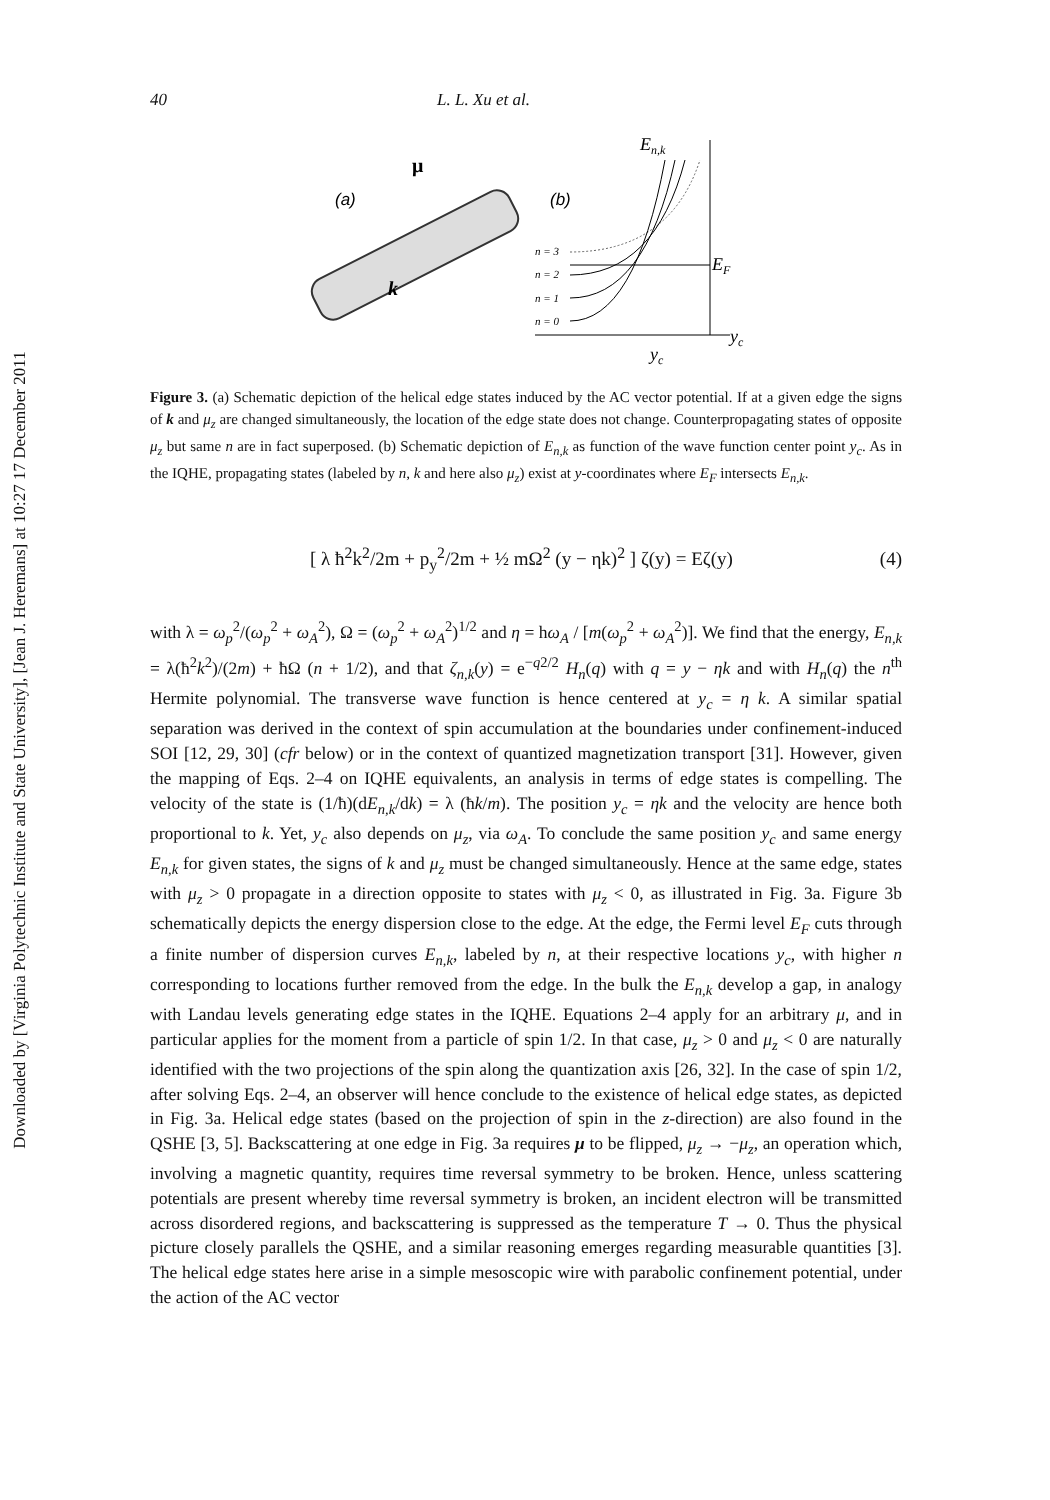Downloaded by [Virginia Polytechnic Institute and State University], [Jean J. Heremans] at 10:27 17 December 2011
40 L. L. Xu et al.
(a)
μ
k
(b)
En,k
n = 3
n = 2
n = 1
n = 0
EF
yc
yc
Figure 3. (a) Schematic depiction of the helical edge states induced by the AC vector potential. If at a given edge the signs of k and μ<sub>z</sub> are changed simultaneously, the location of the edge state does not change. Counterpropagating states of opposite μ<sub>z</sub> but same n are in fact superposed. (b) Schematic depiction of E<sub>n,k</sub> as function of the wave function center point y<sub>c</sub>. As in the IQHE, propagating states (labeled by n, k and here also μ<sub>z</sub>) exist at y-coordinates where E<sub>F</sub> intersects E<sub>n,k</sub>.
[ λ ħ<sup>2</sup>k<sup>2</sup>/2m + p<sub>y</sub><sup>2</sup>/2m + ½ mΩ<sup>2</sup> (y − ηk)<sup>2</sup> ] ζ(y) = Eζ(y) (4)
with λ = ω<sub>p</sub><sup>2</sup>/(ω<sub>p</sub><sup>2</sup> + ω<sub>A</sub><sup>2</sup>), Ω = (ω<sub>p</sub><sup>2</sup> + ω<sub>A</sub><sup>2</sup>)<sup>1/2</sup> and η = hω<sub>A</sub> / [m(ω<sub>p</sub><sup>2</sup> + ω<sub>A</sub><sup>2</sup>)]. We find that the energy, E<sub>n,k</sub> = λ(ħ<sup>2</sup>k<sup>2</sup>)/(2m) + ħΩ (n + 1/2), and that ζ<sub>n,k</sub>(y) = e<sup>−q2/2</sup> H<sub>n</sub>(q) with q = y − ηk and with H<sub>n</sub>(q) the n<sup>th</sup> Hermite polynomial. The transverse wave function is hence centered at y<sub>c</sub> = η k. A similar spatial separation was derived in the context of spin accumulation at the boundaries under confinement-induced SOI [12, 29, 30] (cfr below) or in the context of quantized magnetization transport [31]. However, given the mapping of Eqs. 2–4 on IQHE equivalents, an analysis in terms of edge states is compelling. The velocity of the state is (1/ħ)(dE<sub>n,k</sub>/dk) = λ (ħk/m). The position y<sub>c</sub> = ηk and the velocity are hence both proportional to k. Yet, y<sub>c</sub> also depends on μ<sub>z</sub>, via ω<sub>A</sub>. To conclude the same position y<sub>c</sub> and same energy E<sub>n,k</sub> for given states, the signs of k and μ<sub>z</sub> must be changed simultaneously. Hence at the same edge, states with μ<sub>z</sub> > 0 propagate in a direction opposite to states with μ<sub>z</sub> < 0, as illustrated in Fig. 3a. Figure 3b schematically depicts the energy dispersion close to the edge. At the edge, the Fermi level E<sub>F</sub> cuts through a finite number of dispersion curves E<sub>n,k</sub>, labeled by n, at their respective locations y<sub>c</sub>, with higher n corresponding to locations further removed from the edge. In the bulk the E<sub>n,k</sub> develop a gap, in analogy with Landau levels generating edge states in the IQHE. Equations 2–4 apply for an arbitrary μ, and in particular applies for the moment from a particle of spin 1/2. In that case, μ<sub>z</sub> > 0 and μ<sub>z</sub> < 0 are naturally identified with the two projections of the spin along the quantization axis [26, 32]. In the case of spin 1/2, after solving Eqs. 2–4, an observer will hence conclude to the existence of helical edge states, as depicted in Fig. 3a. Helical edge states (based on the projection of spin in the z-direction) are also found in the QSHE [3, 5]. Backscattering at one edge in Fig. 3a requires μ to be flipped, μ<sub>z</sub> → −μ<sub>z</sub>, an operation which, involving a magnetic quantity, requires time reversal symmetry to be broken. Hence, unless scattering potentials are present whereby time reversal symmetry is broken, an incident electron will be transmitted across disordered regions, and backscattering is suppressed as the temperature T → 0. Thus the physical picture closely parallels the QSHE, and a similar reasoning emerges regarding measurable quantities [3]. The helical edge states here arise in a simple mesoscopic wire with parabolic confinement potential, under the action of the AC vector